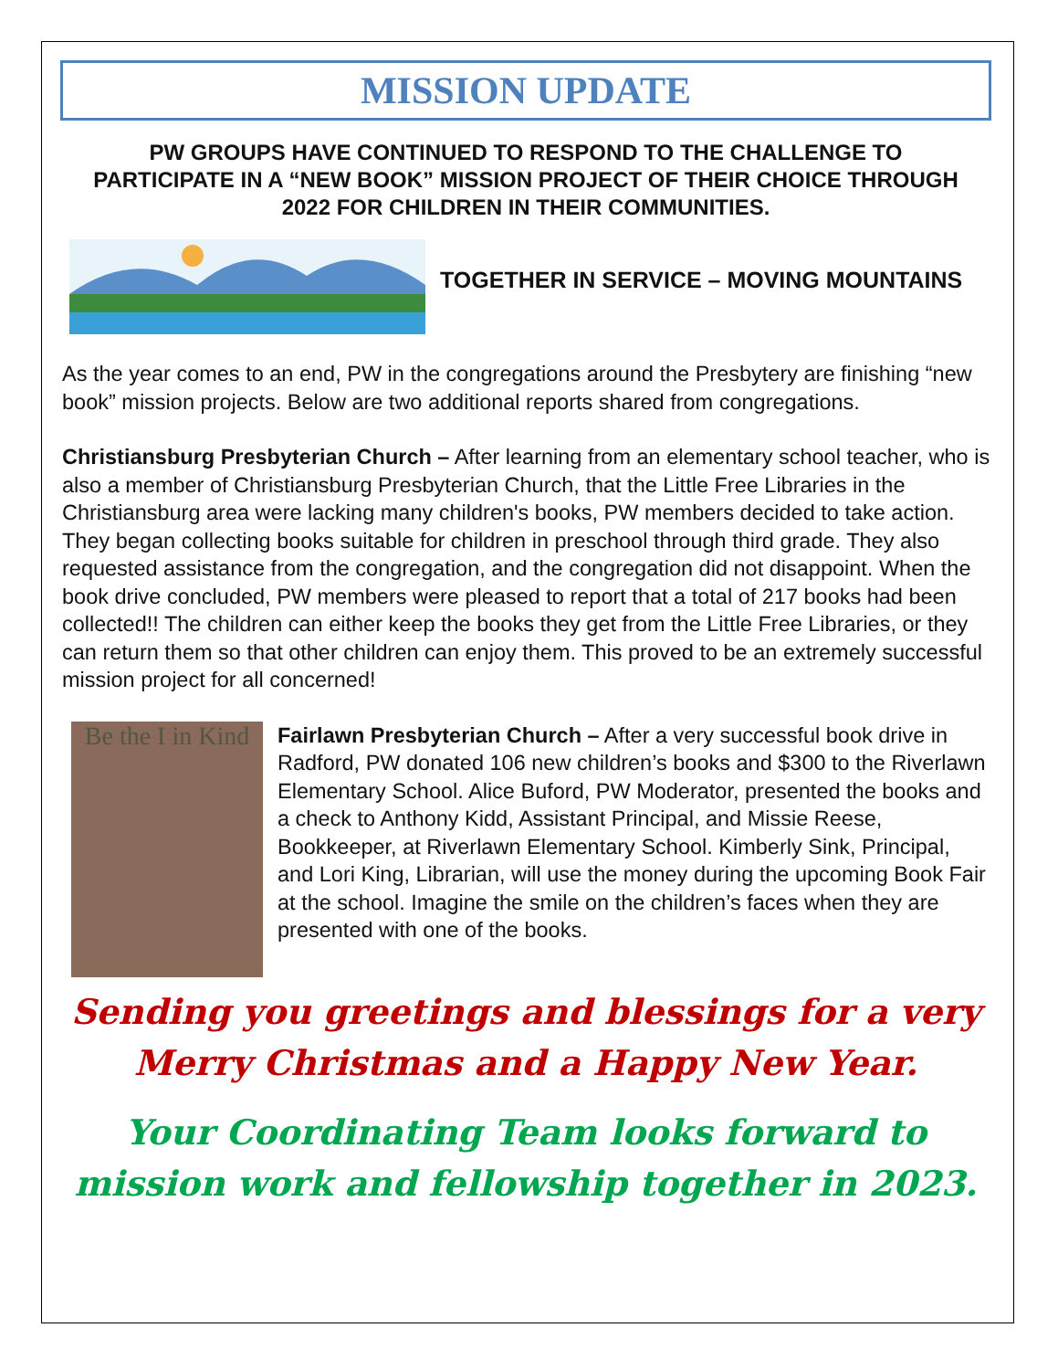MISSION UPDATE
PW GROUPS HAVE CONTINUED TO RESPOND TO THE CHALLENGE TO PARTICIPATE IN A “NEW BOOK” MISSION PROJECT OF THEIR CHOICE THROUGH 2022 FOR CHILDREN IN THEIR COMMUNITIES.
TOGETHER IN SERVICE – MOVING MOUNTAINS
As the year comes to an end, PW in the congregations around the Presbytery are finishing “new book” mission projects. Below are two additional reports shared from congregations.
Christiansburg Presbyterian Church – After learning from an elementary school teacher, who is also a member of Christiansburg Presbyterian Church, that the Little Free Libraries in the Christiansburg area were lacking many children's books, PW members decided to take action. They began collecting books suitable for children in preschool through third grade. They also requested assistance from the congregation, and the congregation did not disappoint. When the book drive concluded, PW members were pleased to report that a total of 217 books had been collected!! The children can either keep the books they get from the Little Free Libraries, or they can return them so that other children can enjoy them. This proved to be an extremely successful mission project for all concerned!
Be the I in Kind
Fairlawn Presbyterian Church – After a very successful book drive in Radford, PW donated 106 new children’s books and $300 to the Riverlawn Elementary School. Alice Buford, PW Moderator, presented the books and a check to Anthony Kidd, Assistant Principal, and Missie Reese, Bookkeeper, at Riverlawn Elementary School. Kimberly Sink, Principal, and Lori King, Librarian, will use the money during the upcoming Book Fair at the school. Imagine the smile on the children’s faces when they are presented with one of the books.
Sending you greetings and blessings for a very
Merry Christmas and a Happy New Year.
Your Coordinating Team looks forward to
mission work and fellowship together in 2023.